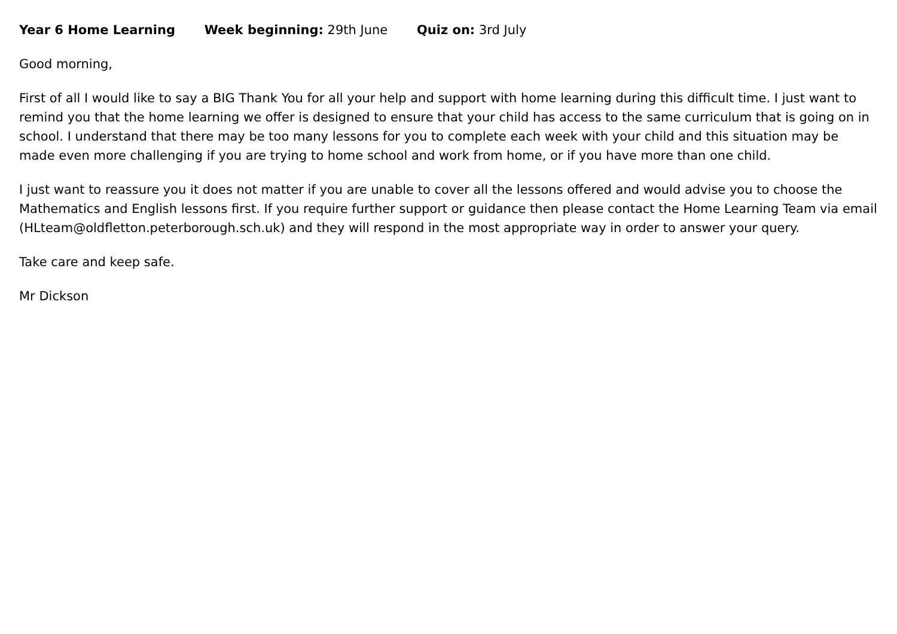Year 6 Home Learning Week beginning: 29th June Quiz on: 3rd July
Good morning,
First of all I would like to say a BIG Thank You for all your help and support with home learning during this difficult time. I just want to remind you that the home learning we offer is designed to ensure that your child has access to the same curriculum that is going on in school. I understand that there may be too many lessons for you to complete each week with your child and this situation may be made even more challenging if you are trying to home school and work from home, or if you have more than one child.
I just want to reassure you it does not matter if you are unable to cover all the lessons offered and would advise you to choose the Mathematics and English lessons first. If you require further support or guidance then please contact the Home Learning Team via email (HLteam@oldfletton.peterborough.sch.uk) and they will respond in the most appropriate way in order to answer your query.
Take care and keep safe.
Mr Dickson